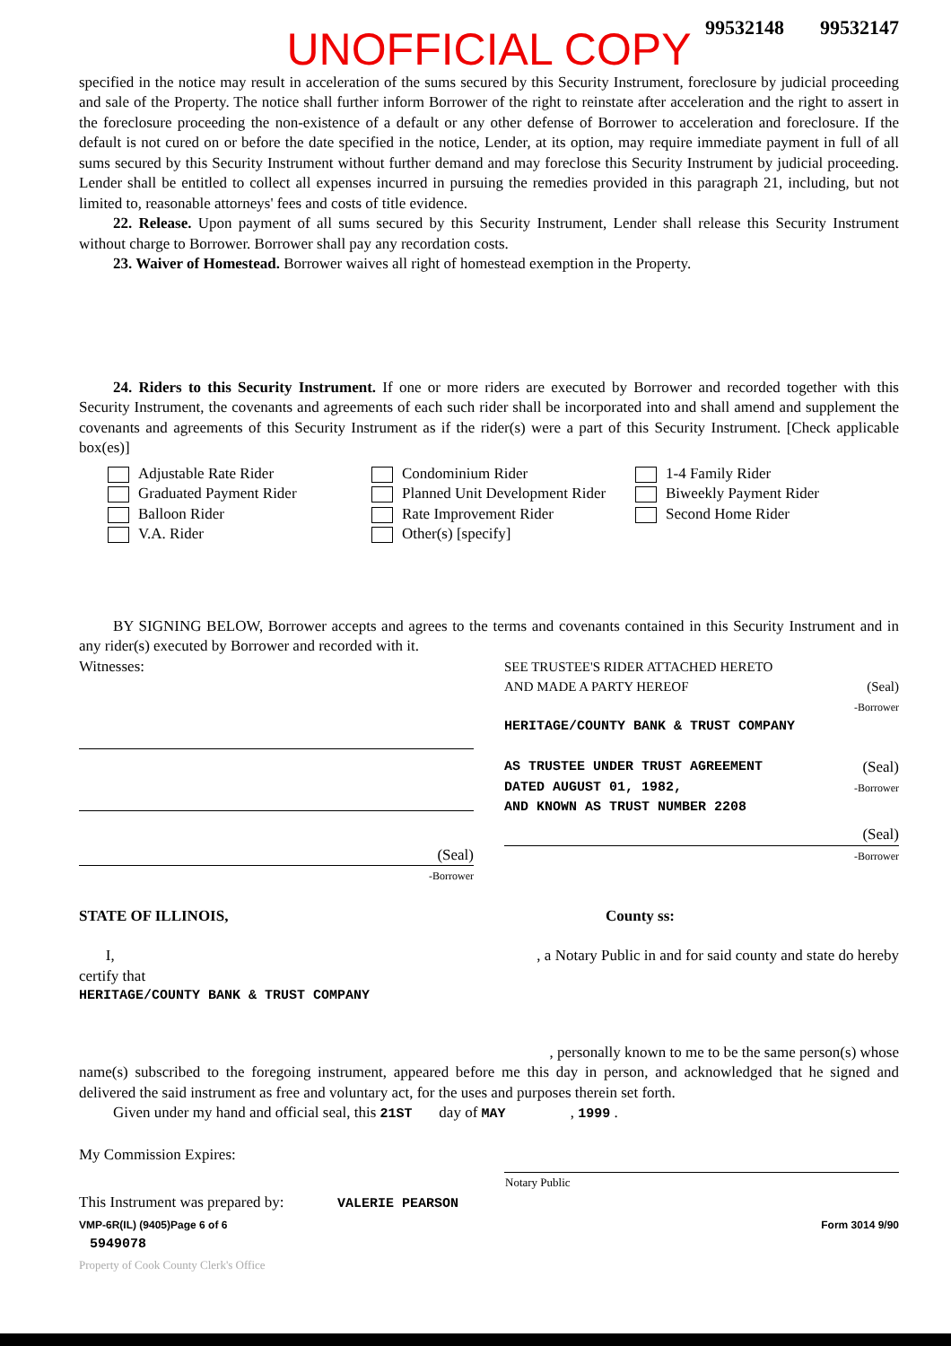99532148 99532147
UNOFFICIAL COPY
specified in the notice may result in acceleration of the sums secured by this Security Instrument, foreclosure by judicial proceeding and sale of the Property. The notice shall further inform Borrower of the right to reinstate after acceleration and the right to assert in the foreclosure proceeding the non-existence of a default or any other defense of Borrower to acceleration and foreclosure. If the default is not cured on or before the date specified in the notice, Lender, at its option, may require immediate payment in full of all sums secured by this Security Instrument without further demand and may foreclose this Security Instrument by judicial proceeding. Lender shall be entitled to collect all expenses incurred in pursuing the remedies provided in this paragraph 21, including, but not limited to, reasonable attorneys' fees and costs of title evidence.
22. Release. Upon payment of all sums secured by this Security Instrument, Lender shall release this Security Instrument without charge to Borrower. Borrower shall pay any recordation costs.
23. Waiver of Homestead. Borrower waives all right of homestead exemption in the Property.
24. Riders to this Security Instrument. If one or more riders are executed by Borrower and recorded together with this Security Instrument, the covenants and agreements of each such rider shall be incorporated into and shall amend and supplement the covenants and agreements of this Security Instrument as if the rider(s) were a part of this Security Instrument. [Check applicable box(es)]
Adjustable Rate Rider
Graduated Payment Rider
Balloon Rider
V.A. Rider
Condominium Rider
Planned Unit Development Rider
Rate Improvement Rider
Other(s) [specify]
1-4 Family Rider
Biweekly Payment Rider
Second Home Rider
BY SIGNING BELOW, Borrower accepts and agrees to the terms and covenants contained in this Security Instrument and in any rider(s) executed by Borrower and recorded with it.
Witnesses:
(Seal)
-Borrower
SEE TRUSTEE'S RIDER ATTACHED HERETO
AND MADE A PARTY HEREOF (Seal)
-Borrower
HERITAGE/COUNTY BANK & TRUST COMPANY
AS TRUSTEE UNDER TRUST AGREEMENT (Seal)
DATED AUGUST 01, 1982, -Borrower
AND KNOWN AS TRUST NUMBER 2208
(Seal)
-Borrower
STATE OF ILLINOIS, County ss:
I, , a Notary Public in and for said county and state do hereby
certify that
HERITAGE/COUNTY BANK & TRUST COMPANY
, personally known to me to be the same person(s) whose
name(s) subscribed to the foregoing instrument, appeared before me this day in person, and acknowledged that he signed and delivered the said instrument as free and voluntary act, for the uses and purposes therein set forth.
Given under my hand and official seal, this 21ST day of MAY , 1999 .
My Commission Expires:
Notary Public
This Instrument was prepared by: VALERIE PEARSON
VMP-6R(IL) (9405) Page 6 of 6 Form 3014 9/90
5949078
Property of Cook County Clerk's Office